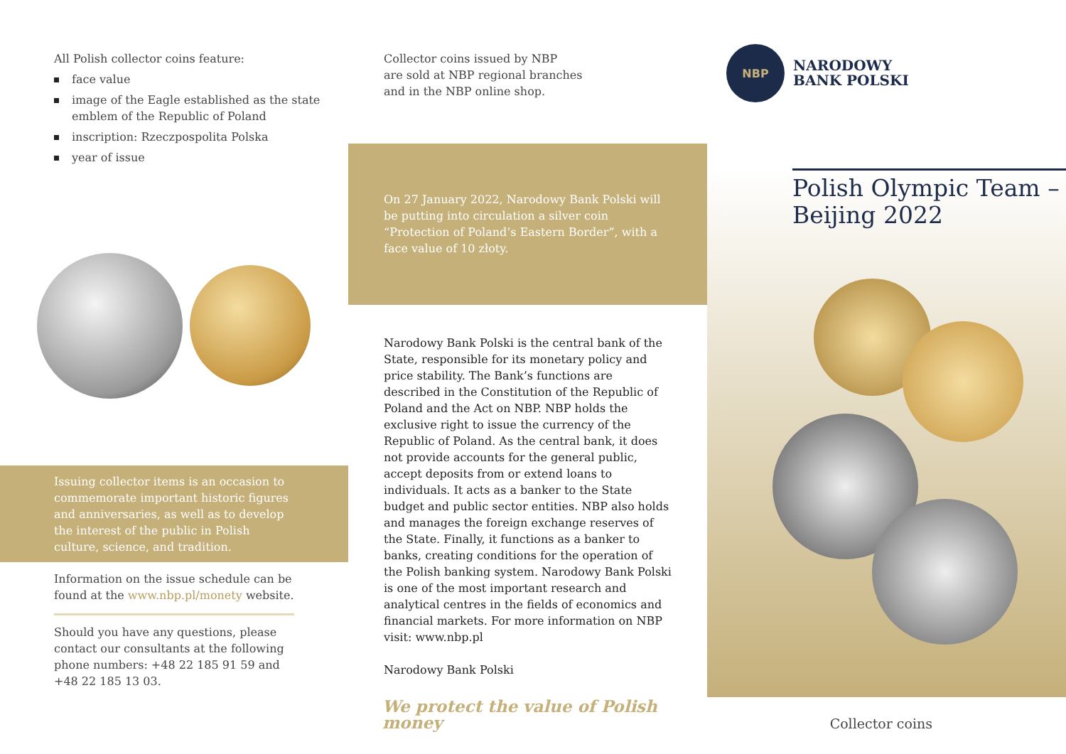All Polish collector coins feature:
face value
image of the Eagle established as the state emblem of the Republic of Poland
inscription: Rzeczpospolita Polska
year of issue
Issuing collector items is an occasion to commemorate important historic figures and anniversaries, as well as to develop the interest of the public in Polish culture, science, and tradition.
Information on the issue schedule can be found at the www.nbp.pl/monety website.
Should you have any questions, please contact our consultants at the following phone numbers: +48 22 185 91 59 and +48 22 185 13 03.
Collector coins issued by NBP
are sold at NBP regional branches
and in the NBP online shop.
On 27 January 2022, Narodowy Bank Polski will be putting into circulation a silver coin “Protection of Poland’s Eastern Border”, with a face value of 10 złoty.
Narodowy Bank Polski is the central bank of the State, responsible for its monetary policy and price stability. The Bank’s functions are described in the Constitution of the Republic of Poland and the Act on NBP. NBP holds the exclusive right to issue the currency of the Republic of Poland. As the central bank, it does not provide accounts for the general public, accept deposits from or extend loans to individuals. It acts as a banker to the State budget and public sector entities. NBP also holds and manages the foreign exchange reserves of the State. Finally, it functions as a banker to banks, creating conditions for the operation of the Polish banking system. Narodowy Bank Polski is one of the most important research and analytical centres in the fields of economics and financial markets. For more information on NBP visit: www.nbp.pl
Narodowy Bank Polski
We protect the value of Polish money
NBP
NARODOWY
BANK POLSKI
Polish Olympic Team –
Beijing 2022
Collector coins